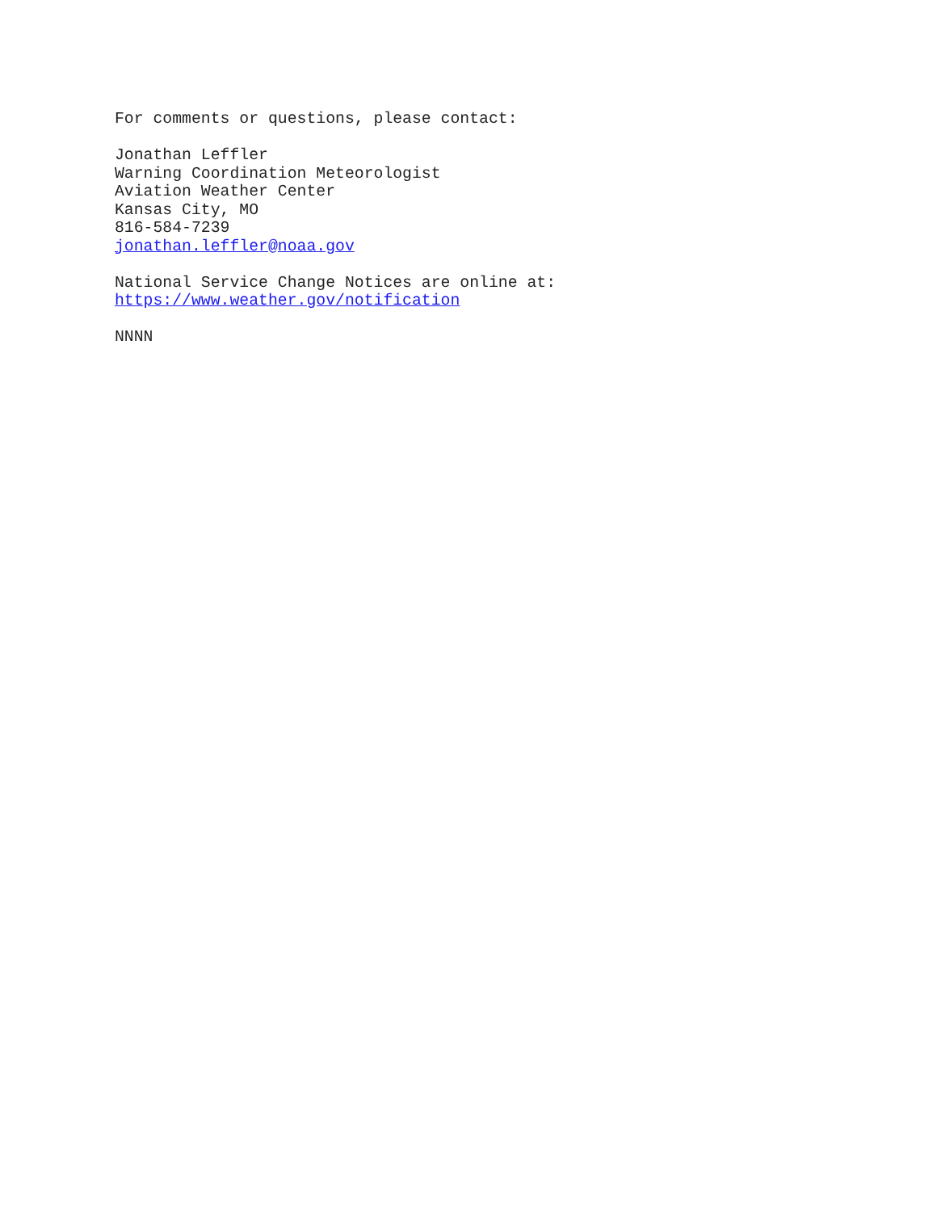For comments or questions, please contact:
Jonathan Leffler
Warning Coordination Meteorologist
Aviation Weather Center
Kansas City, MO
816-584-7239
jonathan.leffler@noaa.gov
National Service Change Notices are online at:
https://www.weather.gov/notification
NNNN